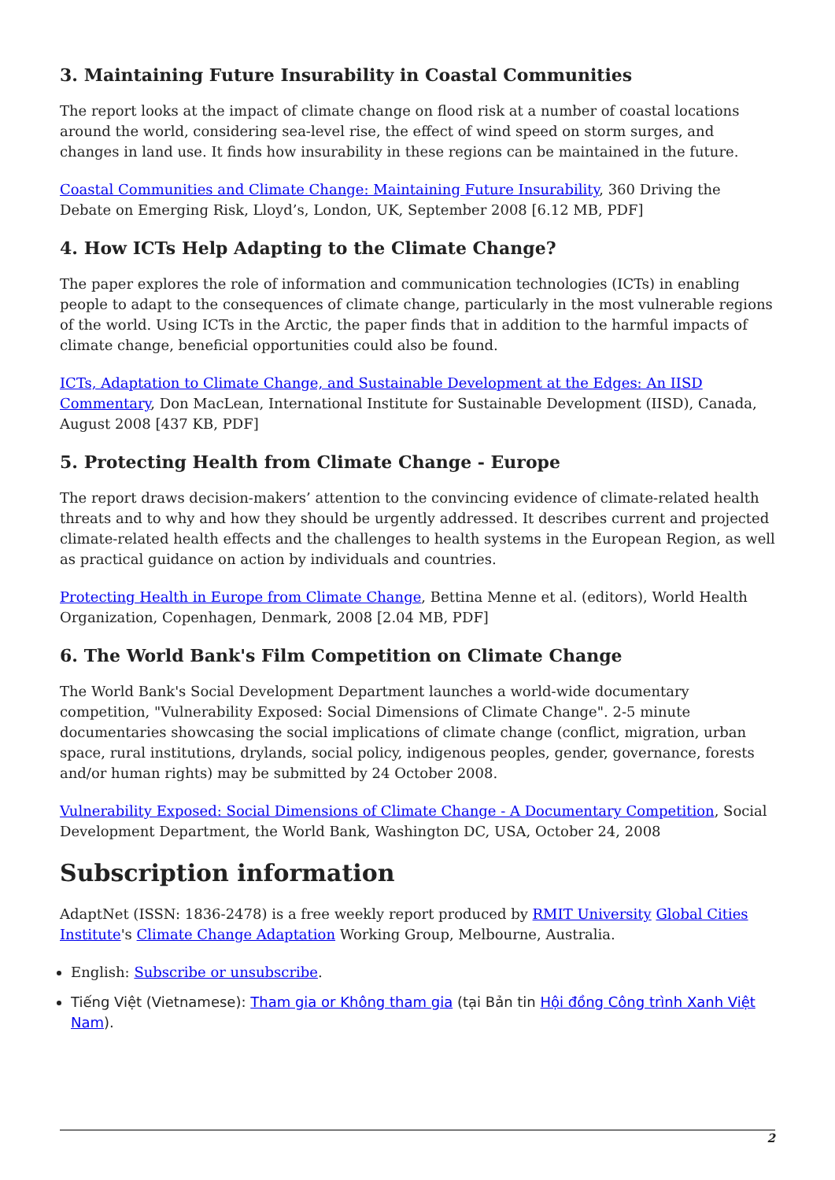3. Maintaining Future Insurability in Coastal Communities
The report looks at the impact of climate change on flood risk at a number of coastal locations around the world, considering sea-level rise, the effect of wind speed on storm surges, and changes in land use. It finds how insurability in these regions can be maintained in the future.
Coastal Communities and Climate Change: Maintaining Future Insurability, 360 Driving the Debate on Emerging Risk, Lloyd’s, London, UK, September 2008 [6.12 MB, PDF]
4. How ICTs Help Adapting to the Climate Change?
The paper explores the role of information and communication technologies (ICTs) in enabling people to adapt to the consequences of climate change, particularly in the most vulnerable regions of the world. Using ICTs in the Arctic, the paper finds that in addition to the harmful impacts of climate change, beneficial opportunities could also be found.
ICTs, Adaptation to Climate Change, and Sustainable Development at the Edges: An IISD Commentary, Don MacLean, International Institute for Sustainable Development (IISD), Canada, August 2008 [437 KB, PDF]
5. Protecting Health from Climate Change - Europe
The report draws decision-makers’ attention to the convincing evidence of climate-related health threats and to why and how they should be urgently addressed. It describes current and projected climate-related health effects and the challenges to health systems in the European Region, as well as practical guidance on action by individuals and countries.
Protecting Health in Europe from Climate Change, Bettina Menne et al. (editors), World Health Organization, Copenhagen, Denmark, 2008 [2.04 MB, PDF]
6. The World Bank's Film Competition on Climate Change
The World Bank's Social Development Department launches a world-wide documentary competition, "Vulnerability Exposed: Social Dimensions of Climate Change". 2-5 minute documentaries showcasing the social implications of climate change (conflict, migration, urban space, rural institutions, drylands, social policy, indigenous peoples, gender, governance, forests and/or human rights) may be submitted by 24 October 2008.
Vulnerability Exposed: Social Dimensions of Climate Change - A Documentary Competition, Social Development Department, the World Bank, Washington DC, USA, October 24, 2008
Subscription information
AdaptNet (ISSN: 1836-2478) is a free weekly report produced by RMIT University Global Cities Institute's Climate Change Adaptation Working Group, Melbourne, Australia.
English: Subscribe or unsubscribe.
Tiếng Việt (Vietnamese): Tham gia or Không tham gia (tại Bản tin Hội đồng Công trình Xanh Việt Nam).
2